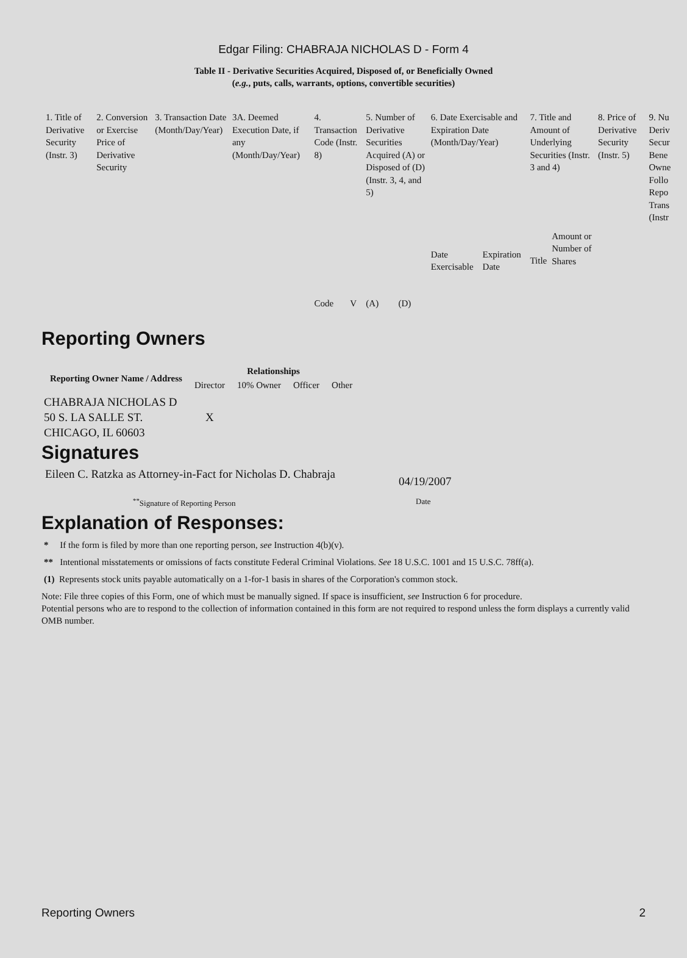Edgar Filing: CHABRAJA NICHOLAS D - Form 4
Table II - Derivative Securities Acquired, Disposed of, or Beneficially Owned
(e.g., puts, calls, warrants, options, convertible securities)
| 1. Title of Derivative Security (Instr. 3) | 2. Conversion or Exercise Price of Derivative Security | 3. Transaction Date (Month/Day/Year) | 3A. Deemed Execution Date, if any (Month/Day/Year) | 4. Transaction Code (Instr. 8) | | 5. Number of Derivative Securities Acquired (A) or Disposed of (D) (Instr. 3, 4, and 5) | | 6. Date Exercisable and Expiration Date (Month/Day/Year) | | 7. Title and Amount of Underlying Securities (Instr. 3 and 4) | | 8. Price of Derivative Security (Instr. 5) | 9. Nu Deriv Secur Bene Owne Follo Repo Trans (Instr |
| | | | | Code | V | (A) | (D) | Date Exercisable | Expiration Date | Title | Amount or Number of Shares | | |
Reporting Owners
| Reporting Owner Name / Address | Relationships | | | |
| --- | --- | --- | --- | --- |
| | Director | 10% Owner | Officer | Other |
| CHABRAJA NICHOLAS D 50 S. LA SALLE ST. CHICAGO, IL 60603 | X | | | |
Signatures
Eileen C. Ratzka as Attorney-in-Fact for Nicholas D. Chabraja
04/19/2007
<sup>**</sup> Signature of Reporting Person Date
Explanation of Responses:
* If the form is filed by more than one reporting person, see Instruction 4(b)(v).
** Intentional misstatements or omissions of facts constitute Federal Criminal Violations. See 18 U.S.C. 1001 and 15 U.S.C. 78ff(a).
(1) Represents stock units payable automatically on a 1-for-1 basis in shares of the Corporation's common stock.
Note: File three copies of this Form, one of which must be manually signed. If space is insufficient, see Instruction 6 for procedure.
Potential persons who are to respond to the collection of information contained in this form are not required to respond unless the form displays a currently valid OMB number.
Reporting Owners 2